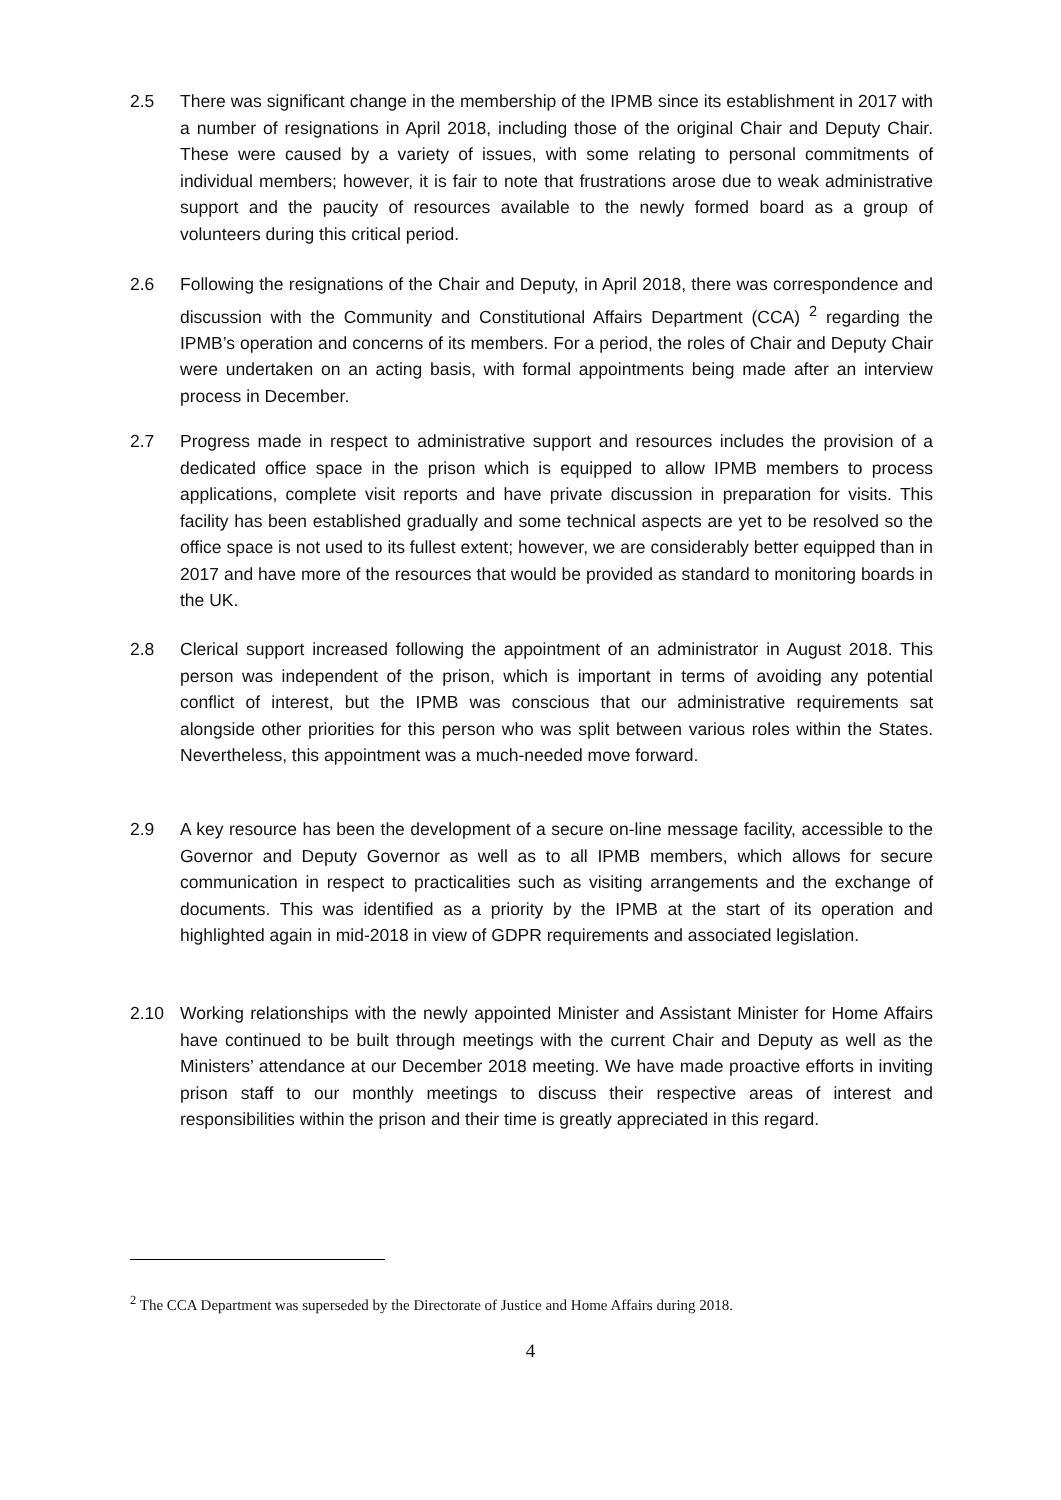2.5 There was significant change in the membership of the IPMB since its establishment in 2017 with a number of resignations in April 2018, including those of the original Chair and Deputy Chair. These were caused by a variety of issues, with some relating to personal commitments of individual members; however, it is fair to note that frustrations arose due to weak administrative support and the paucity of resources available to the newly formed board as a group of volunteers during this critical period.
2.6 Following the resignations of the Chair and Deputy, in April 2018, there was correspondence and discussion with the Community and Constitutional Affairs Department (CCA) <sup>2</sup> regarding the IPMB’s operation and concerns of its members. For a period, the roles of Chair and Deputy Chair were undertaken on an acting basis, with formal appointments being made after an interview process in December.
2.7 Progress made in respect to administrative support and resources includes the provision of a dedicated office space in the prison which is equipped to allow IPMB members to process applications, complete visit reports and have private discussion in preparation for visits. This facility has been established gradually and some technical aspects are yet to be resolved so the office space is not used to its fullest extent; however, we are considerably better equipped than in 2017 and have more of the resources that would be provided as standard to monitoring boards in the UK.
2.8 Clerical support increased following the appointment of an administrator in August 2018. This person was independent of the prison, which is important in terms of avoiding any potential conflict of interest, but the IPMB was conscious that our administrative requirements sat alongside other priorities for this person who was split between various roles within the States. Nevertheless, this appointment was a much-needed move forward.
2.9 A key resource has been the development of a secure on-line message facility, accessible to the Governor and Deputy Governor as well as to all IPMB members, which allows for secure communication in respect to practicalities such as visiting arrangements and the exchange of documents. This was identified as a priority by the IPMB at the start of its operation and highlighted again in mid-2018 in view of GDPR requirements and associated legislation.
2.10 Working relationships with the newly appointed Minister and Assistant Minister for Home Affairs have continued to be built through meetings with the current Chair and Deputy as well as the Ministers’ attendance at our December 2018 meeting. We have made proactive efforts in inviting prison staff to our monthly meetings to discuss their respective areas of interest and responsibilities within the prison and their time is greatly appreciated in this regard.
<sup>2</sup> The CCA Department was superseded by the Directorate of Justice and Home Affairs during 2018.
4